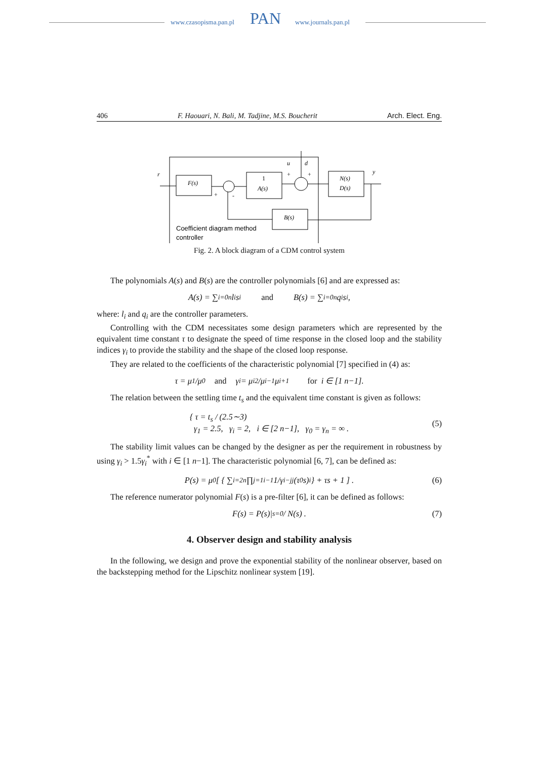www.czasopisma.pan.pl PAN www.journals.pan.pl
406 F. Haouari, N. Bali, M. Tadjine, M.S. Boucherit Arch. Elect. Eng.
F(s)
1
A(s)
N(s)
D(s)
B(s)
r
y
u
d
+
-
+
+
Coefficient diagram method
controller
Fig. 2. A block diagram of a CDM control system
The polynomials A(s) and B(s) are the controller polynomials [6] and are expressed as:
A(s) = ∑<sub>i=0</sub><sup>n</sup> l<sub>i</sub>s<sup>i</sup> and B(s) = ∑<sub>i=0</sub><sup>n</sup> q<sub>i</sub>s<sup>i</sup>,
where: l<sub>i</sub> and q<sub>i</sub> are the controller parameters.
Controlling with the CDM necessitates some design parameters which are represented by the equivalent time constant τ to designate the speed of time response in the closed loop and the stability indices γ<sub>i</sub> to provide the stability and the shape of the closed loop response.
They are related to the coefficients of the characteristic polynomial [7] specified in (4) as:
τ = μ<sub>1</sub>/μ<sub>0</sub> and γ<sub>i</sub> = μ<sub>i</sub><sup>2</sup>/μ<sub>i−1</sub>μ<sub>i+1</sub> for i ∈ [1 n−1].
The relation between the settling time t<sub>s</sub> and the equivalent time constant is given as follows:
{ τ = t<sub>s</sub> / (2.5∼3)
γ<sub>1</sub> = 2.5, γ<sub>i</sub> = 2, i ∈ [2 n−1], γ<sub>0</sub> = γ<sub>n</sub> = ∞ .
(5)
The stability limit values can be changed by the designer as per the requirement in robustness by using γ<sub>i</sub> > 1.5γ<sub>i</sub><sup>*</sup> with i ∈ [1 n−1]. The characteristic polynomial [6, 7], can be defined as:
P(s) = μ<sub>0</sub> [ { ∑<sub>i=2</sub><sup>n</sup> ∏<sub>j=1</sub><sup>i−1</sup> 1/γ<sub>i−j</sub><sup>j</sup> (τ<sub>0</sub>s)<sup>i</sup> } + τs + 1 ] . (6)
The reference numerator polynomial F(s) is a pre-filter [6], it can be defined as follows:
F(s) = P(s)|<sub>s=0</sub> / N(s) . (7)
4. Observer design and stability analysis
In the following, we design and prove the exponential stability of the nonlinear observer, based on the backstepping method for the Lipschitz nonlinear system [19].